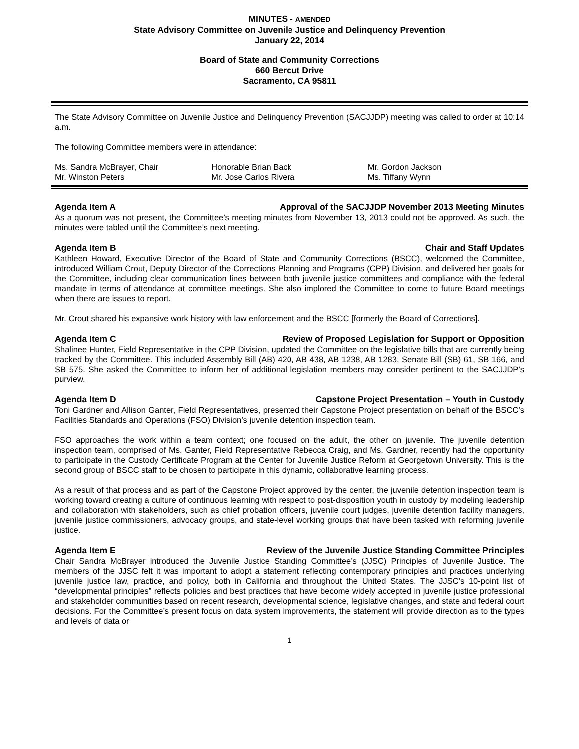MINUTES - AMENDED
State Advisory Committee on Juvenile Justice and Delinquency Prevention
January 22, 2014
Board of State and Community Corrections
660 Bercut Drive
Sacramento, CA 95811
The State Advisory Committee on Juvenile Justice and Delinquency Prevention (SACJJDP) meeting was called to order at 10:14 a.m.
The following Committee members were in attendance:
| Ms. Sandra McBrayer, Chair | Honorable Brian Back | Mr. Gordon Jackson |
| Mr. Winston Peters | Mr. Jose Carlos Rivera | Ms. Tiffany Wynn |
Agenda Item A Approval of the SACJJDP November 2013 Meeting Minutes
As a quorum was not present, the Committee’s meeting minutes from November 13, 2013 could not be approved. As such, the minutes were tabled until the Committee’s next meeting.
Agenda Item B Chair and Staff Updates
Kathleen Howard, Executive Director of the Board of State and Community Corrections (BSCC), welcomed the Committee, introduced William Crout, Deputy Director of the Corrections Planning and Programs (CPP) Division, and delivered her goals for the Committee, including clear communication lines between both juvenile justice committees and compliance with the federal mandate in terms of attendance at committee meetings. She also implored the Committee to come to future Board meetings when there are issues to report.
Mr. Crout shared his expansive work history with law enforcement and the BSCC [formerly the Board of Corrections].
Agenda Item C Review of Proposed Legislation for Support or Opposition
Shalinee Hunter, Field Representative in the CPP Division, updated the Committee on the legislative bills that are currently being tracked by the Committee. This included Assembly Bill (AB) 420, AB 438, AB 1238, AB 1283, Senate Bill (SB) 61, SB 166, and SB 575. She asked the Committee to inform her of additional legislation members may consider pertinent to the SACJJDP’s purview.
Agenda Item D Capstone Project Presentation – Youth in Custody
Toni Gardner and Allison Ganter, Field Representatives, presented their Capstone Project presentation on behalf of the BSCC’s Facilities Standards and Operations (FSO) Division’s juvenile detention inspection team.
FSO approaches the work within a team context; one focused on the adult, the other on juvenile. The juvenile detention inspection team, comprised of Ms. Ganter, Field Representative Rebecca Craig, and Ms. Gardner, recently had the opportunity to participate in the Custody Certificate Program at the Center for Juvenile Justice Reform at Georgetown University. This is the second group of BSCC staff to be chosen to participate in this dynamic, collaborative learning process.
As a result of that process and as part of the Capstone Project approved by the center, the juvenile detention inspection team is working toward creating a culture of continuous learning with respect to post-disposition youth in custody by modeling leadership and collaboration with stakeholders, such as chief probation officers, juvenile court judges, juvenile detention facility managers, juvenile justice commissioners, advocacy groups, and state-level working groups that have been tasked with reforming juvenile justice.
Agenda Item E Review of the Juvenile Justice Standing Committee Principles
Chair Sandra McBrayer introduced the Juvenile Justice Standing Committee’s (JJSC) Principles of Juvenile Justice. The members of the JJSC felt it was important to adopt a statement reflecting contemporary principles and practices underlying juvenile justice law, practice, and policy, both in California and throughout the United States. The JJSC’s 10-point list of “developmental principles” reflects policies and best practices that have become widely accepted in juvenile justice professional and stakeholder communities based on recent research, developmental science, legislative changes, and state and federal court decisions. For the Committee’s present focus on data system improvements, the statement will provide direction as to the types and levels of data or
1